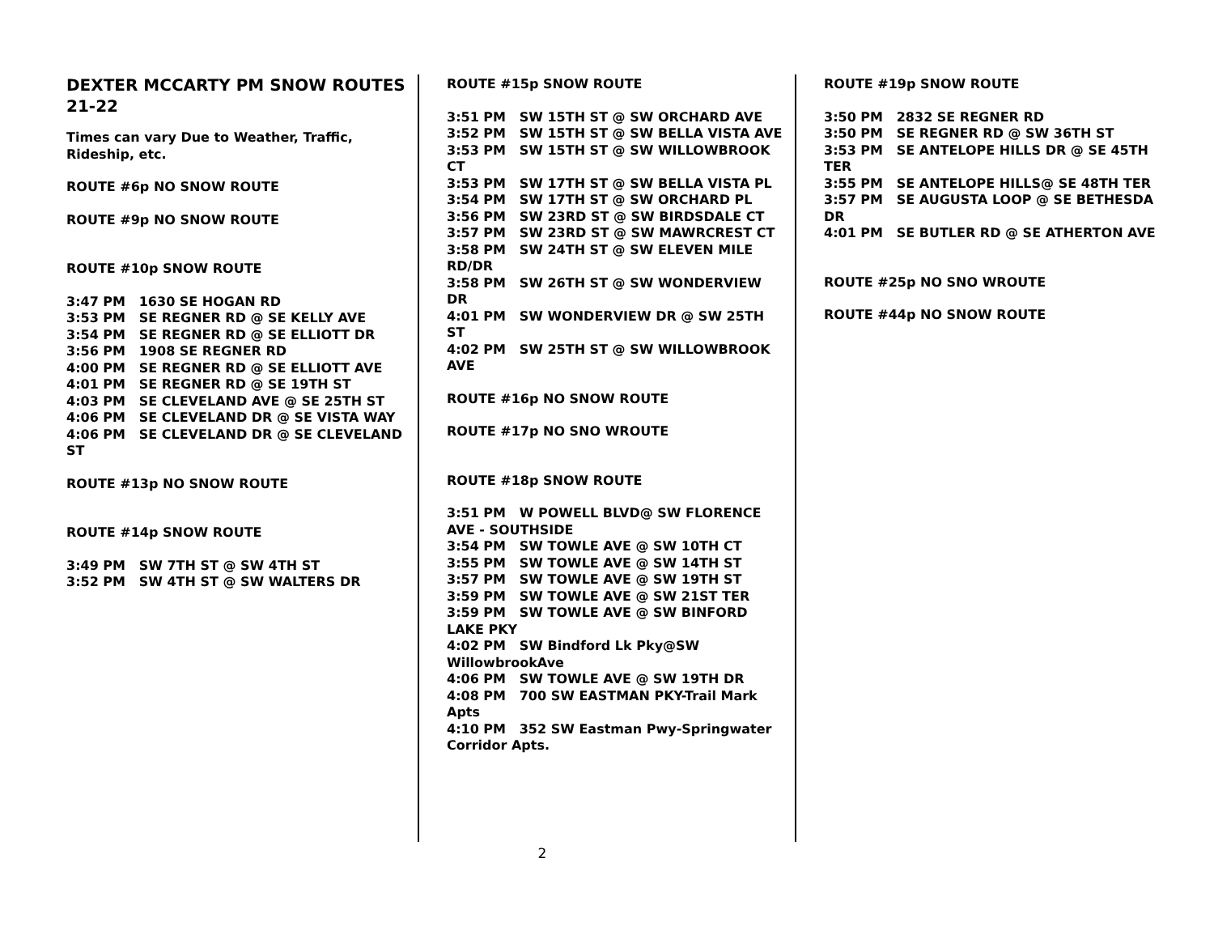DEXTER MCCARTY PM SNOW ROUTES 21-22
Times can vary Due to Weather, Traffic, Rideship, etc.
ROUTE #6p NO SNOW ROUTE
ROUTE #9p NO SNOW ROUTE
ROUTE #10p SNOW ROUTE
3:47 PM 1630 SE HOGAN RD
3:53 PM SE REGNER RD @ SE KELLY AVE
3:54 PM SE REGNER RD @ SE ELLIOTT DR
3:56 PM 1908 SE REGNER RD
4:00 PM SE REGNER RD @ SE ELLIOTT AVE
4:01 PM SE REGNER RD @ SE 19TH ST
4:03 PM SE CLEVELAND AVE @ SE 25TH ST
4:06 PM SE CLEVELAND DR @ SE VISTA WAY
4:06 PM SE CLEVELAND DR @ SE CLEVELAND ST
ROUTE #13p NO SNOW ROUTE
ROUTE #14p SNOW ROUTE
3:49 PM SW 7TH ST @ SW 4TH ST
3:52 PM SW 4TH ST @ SW WALTERS DR
ROUTE #15p SNOW ROUTE
3:51 PM SW 15TH ST @ SW ORCHARD AVE
3:52 PM SW 15TH ST @ SW BELLA VISTA AVE
3:53 PM SW 15TH ST @ SW WILLOWBROOK CT
3:53 PM SW 17TH ST @ SW BELLA VISTA PL
3:54 PM SW 17TH ST @ SW ORCHARD PL
3:56 PM SW 23RD ST @ SW BIRDSDALE CT
3:57 PM SW 23RD ST @ SW MAWRCREST CT
3:58 PM SW 24TH ST @ SW ELEVEN MILE RD/DR
3:58 PM SW 26TH ST @ SW WONDERVIEW DR
4:01 PM SW WONDERVIEW DR @ SW 25TH ST
4:02 PM SW 25TH ST @ SW WILLOWBROOK AVE
ROUTE #16p NO SNOW ROUTE
ROUTE #17p NO SNO WROUTE
ROUTE #18p SNOW ROUTE
3:51 PM W POWELL BLVD@ SW FLORENCE AVE - SOUTHSIDE
3:54 PM SW TOWLE AVE @ SW 10TH CT
3:55 PM SW TOWLE AVE @ SW 14TH ST
3:57 PM SW TOWLE AVE @ SW 19TH ST
3:59 PM SW TOWLE AVE @ SW 21ST TER
3:59 PM SW TOWLE AVE @ SW BINFORD LAKE PKY
4:02 PM SW Bindford Lk Pky@SW WillowbrookAve
4:06 PM SW TOWLE AVE @ SW 19TH DR
4:08 PM 700 SW EASTMAN PKY-Trail Mark Apts
4:10 PM 352 SW Eastman Pwy-Springwater Corridor Apts.
ROUTE #19p SNOW ROUTE
3:50 PM 2832 SE REGNER RD
3:50 PM SE REGNER RD @ SW 36TH ST
3:53 PM SE ANTELOPE HILLS DR @ SE 45TH TER
3:55 PM SE ANTELOPE HILLS@ SE 48TH TER
3:57 PM SE AUGUSTA LOOP @ SE BETHESDA DR
4:01 PM SE BUTLER RD @ SE ATHERTON AVE
ROUTE #25p NO SNO WROUTE
ROUTE #44p NO SNOW ROUTE
2